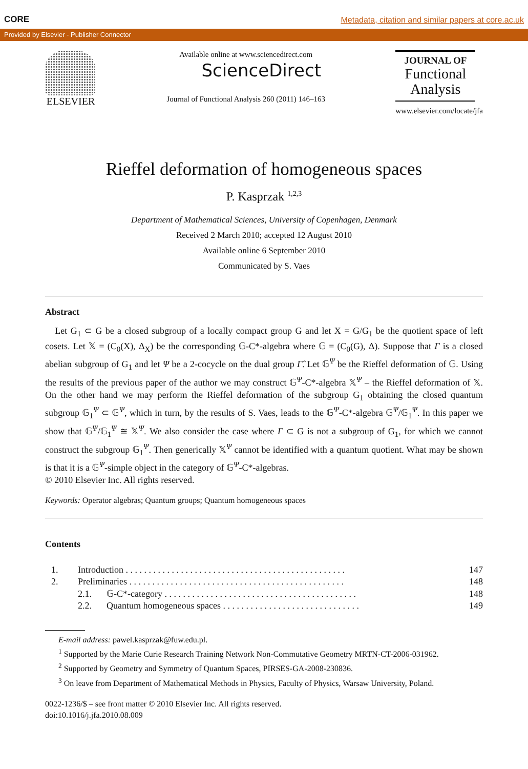CORE Metadata, citation and similar papers at core.ac.uk
Provided by Elsevier - Publisher Connector
ELSEVIER
Available online at www.sciencedirect.com
ScienceDirect
Journal of Functional Analysis 260 (2011) 146–163
JOURNAL OF
Functional Analysis
www.elsevier.com/locate/jfa
Rieffel deformation of homogeneous spaces
P. Kasprzak <sup>1,2,3</sup>
Department of Mathematical Sciences, University of Copenhagen, Denmark
Received 2 March 2010; accepted 12 August 2010
Available online 6 September 2010
Communicated by S. Vaes
Abstract
Let G<sub>1</sub> ⊂ G be a closed subgroup of a locally compact group G and let X = G/G<sub>1</sub> be the quotient space of left cosets. Let 𝕏 = (C<sub>0</sub>(X), Δ<sub>X</sub>) be the corresponding 𝔾-C*-algebra where 𝔾 = (C<sub>0</sub>(G), Δ). Suppose that Γ is a closed abelian subgroup of G<sub>1</sub> and let Ψ be a 2-cocycle on the dual group Γ̂. Let 𝔾<sup>Ψ</sup> be the Rieffel deformation of 𝔾. Using the results of the previous paper of the author we may construct 𝔾<sup>Ψ</sup>-C*-algebra 𝕏<sup>Ψ</sup> – the Rieffel deformation of 𝕏. On the other hand we may perform the Rieffel deformation of the subgroup G<sub>1</sub> obtaining the closed quantum subgroup 𝔾<sub>1</sub><sup>Ψ</sup> ⊂ 𝔾<sup>Ψ</sup>, which in turn, by the results of S. Vaes, leads to the 𝔾<sup>Ψ</sup>-C*-algebra 𝔾<sup>Ψ</sup>/𝔾<sub>1</sub><sup>Ψ</sup>. In this paper we show that 𝔾<sup>Ψ</sup>/𝔾<sub>1</sub><sup>Ψ</sup> ≅ 𝕏<sup>Ψ</sup>. We also consider the case where Γ ⊂ G is not a subgroup of G<sub>1</sub>, for which we cannot construct the subgroup 𝔾<sub>1</sub><sup>Ψ</sup>. Then generically 𝕏<sup>Ψ</sup> cannot be identified with a quantum quotient. What may be shown is that it is a 𝔾<sup>Ψ</sup>-simple object in the category of 𝔾<sup>Ψ</sup>-C*-algebras.
© 2010 Elsevier Inc. All rights reserved.
Keywords: Operator algebras; Quantum groups; Quantum homogeneous spaces
Contents
| 1. | Introduction . . . . . . . . . . . . . . . . . . . . . . . . . . . . . . . . . . . . . . . . . . . . . . . . | | 147 |
| 2. | Preliminaries . . . . . . . . . . . . . . . . . . . . . . . . . . . . . . . . . . . . . . . . . . . . . . . | | 148 |
| | 2.1. | 𝔾-C*-category . . . . . . . . . . . . . . . . . . . . . . . . . . . . . . . . . . . . . . . . . . | 148 |
| | 2.2. | Quantum homogeneous spaces . . . . . . . . . . . . . . . . . . . . . . . . . . . . . . | 149 |
E-mail address: pawel.kasprzak@fuw.edu.pl.
<sup>1</sup> Supported by the Marie Curie Research Training Network Non-Commutative Geometry MRTN-CT-2006-031962.
<sup>2</sup> Supported by Geometry and Symmetry of Quantum Spaces, PIRSES-GA-2008-230836.
<sup>3</sup> On leave from Department of Mathematical Methods in Physics, Faculty of Physics, Warsaw University, Poland.
0022-1236/$ – see front matter © 2010 Elsevier Inc. All rights reserved.
doi:10.1016/j.jfa.2010.08.009